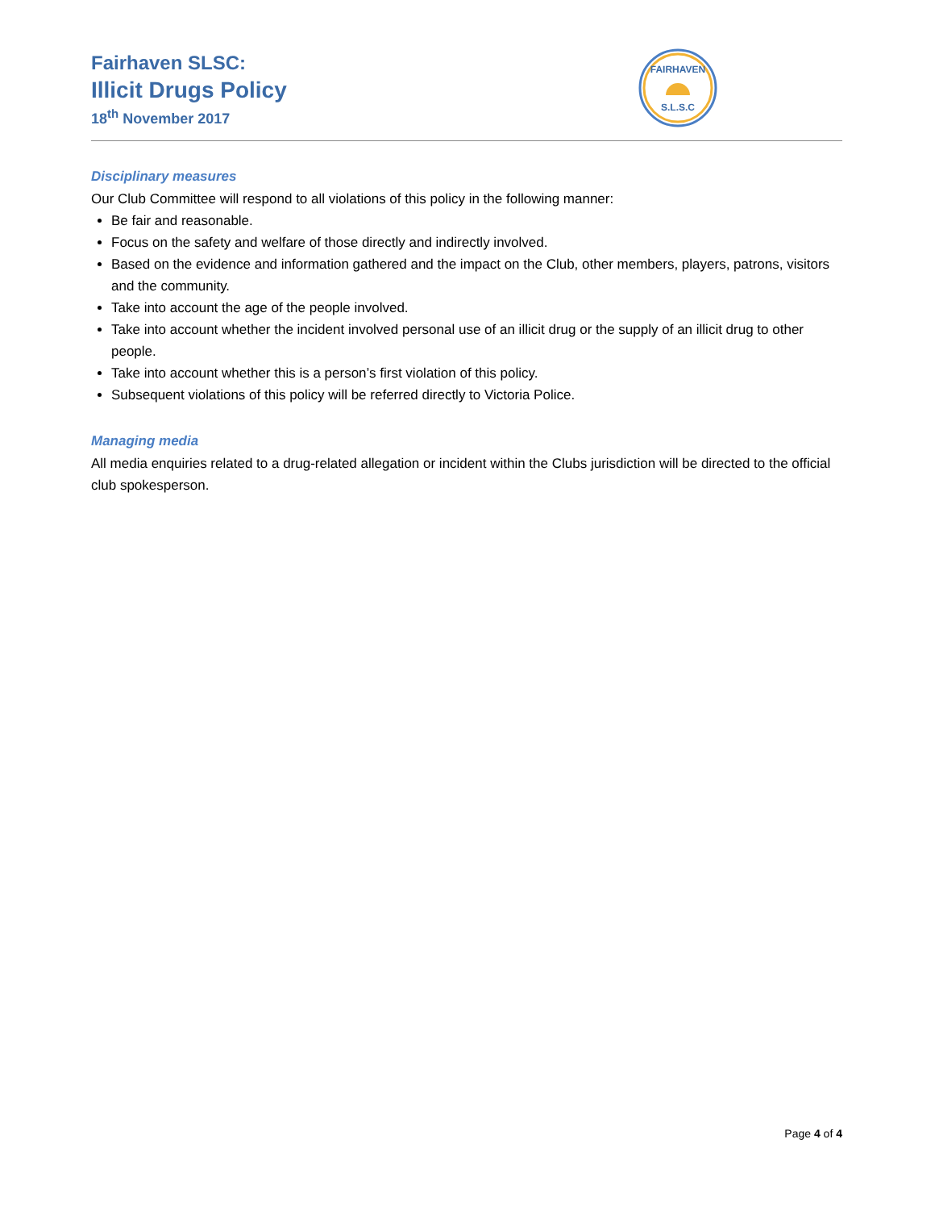Fairhaven SLSC:
Illicit Drugs Policy
18<sup>th</sup> November 2017
S.L.S.C
FAIRHAVEN
Disciplinary measures
Our Club Committee will respond to all violations of this policy in the following manner:
Be fair and reasonable.
Focus on the safety and welfare of those directly and indirectly involved.
Based on the evidence and information gathered and the impact on the Club, other members, players, patrons, visitors and the community.
Take into account the age of the people involved.
Take into account whether the incident involved personal use of an illicit drug or the supply of an illicit drug to other people.
Take into account whether this is a person’s first violation of this policy.
Subsequent violations of this policy will be referred directly to Victoria Police.
Managing media
All media enquiries related to a drug-related allegation or incident within the Clubs jurisdiction will be directed to the official club spokesperson.
Page 4 of 4